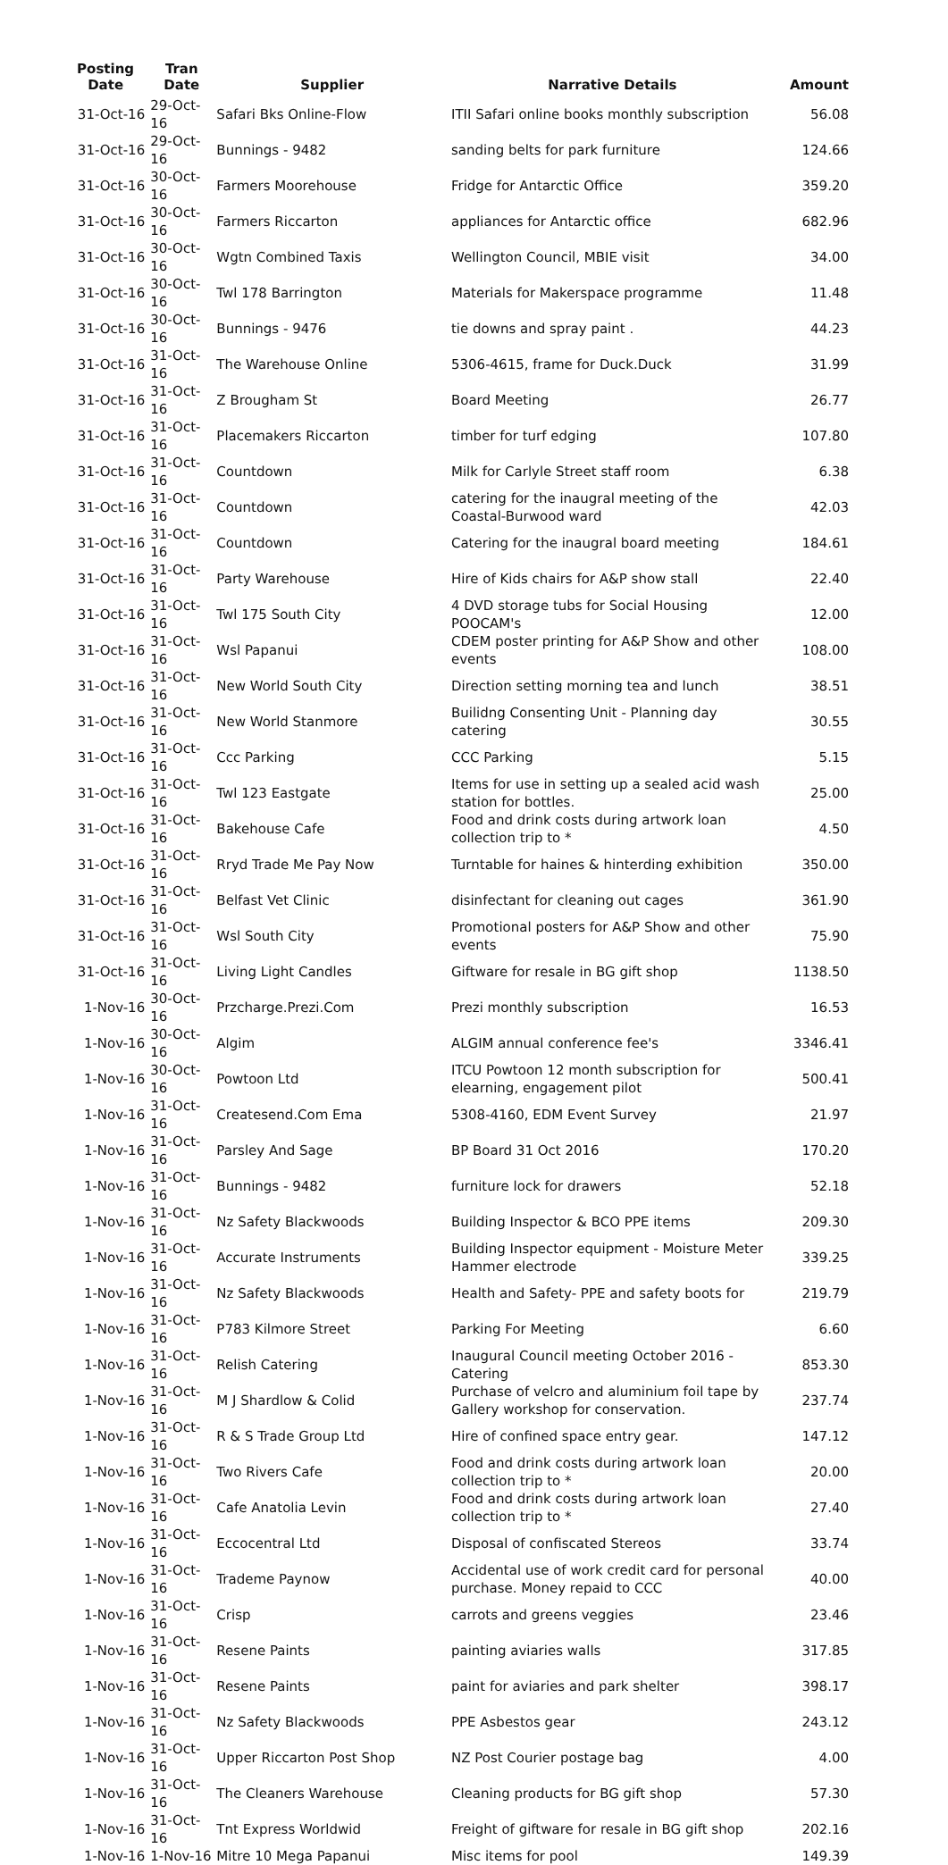| Posting Date | Tran Date | Supplier | Narrative Details | Amount |
| --- | --- | --- | --- | --- |
| 31-Oct-16 | 29-Oct-16 | Safari Bks Online-Flow | ITII Safari online books monthly subscription | 56.08 |
| 31-Oct-16 | 29-Oct-16 | Bunnings - 9482 | sanding belts for park furniture | 124.66 |
| 31-Oct-16 | 30-Oct-16 | Farmers Moorehouse | Fridge for Antarctic Office | 359.20 |
| 31-Oct-16 | 30-Oct-16 | Farmers Riccarton | appliances for Antarctic office | 682.96 |
| 31-Oct-16 | 30-Oct-16 | Wgtn Combined Taxis | Wellington Council, MBIE visit | 34.00 |
| 31-Oct-16 | 30-Oct-16 | Twl 178 Barrington | Materials for Makerspace programme | 11.48 |
| 31-Oct-16 | 30-Oct-16 | Bunnings - 9476 | tie downs and spray paint . | 44.23 |
| 31-Oct-16 | 31-Oct-16 | The Warehouse Online | 5306-4615, frame for Duck.Duck | 31.99 |
| 31-Oct-16 | 31-Oct-16 | Z Brougham St | Board Meeting | 26.77 |
| 31-Oct-16 | 31-Oct-16 | Placemakers Riccarton | timber for turf edging | 107.80 |
| 31-Oct-16 | 31-Oct-16 | Countdown | Milk for Carlyle Street staff room | 6.38 |
| 31-Oct-16 | 31-Oct-16 | Countdown | catering for the inaugral meeting of the Coastal-Burwood ward | 42.03 |
| 31-Oct-16 | 31-Oct-16 | Countdown | Catering for the inaugral board meeting | 184.61 |
| 31-Oct-16 | 31-Oct-16 | Party Warehouse | Hire of Kids chairs for A&P show stall | 22.40 |
| 31-Oct-16 | 31-Oct-16 | Twl 175 South City | 4 DVD storage tubs for Social Housing POOCAM's | 12.00 |
| 31-Oct-16 | 31-Oct-16 | Wsl Papanui | CDEM poster printing for A&P Show and other events | 108.00 |
| 31-Oct-16 | 31-Oct-16 | New World South City | Direction setting morning tea and lunch | 38.51 |
| 31-Oct-16 | 31-Oct-16 | New World Stanmore | Builidng Consenting Unit - Planning day catering | 30.55 |
| 31-Oct-16 | 31-Oct-16 | Ccc Parking | CCC Parking | 5.15 |
| 31-Oct-16 | 31-Oct-16 | Twl 123 Eastgate | Items for use in setting up a sealed acid wash station for bottles. | 25.00 |
| 31-Oct-16 | 31-Oct-16 | Bakehouse Cafe | Food and drink costs during artwork loan collection trip to * | 4.50 |
| 31-Oct-16 | 31-Oct-16 | Rryd Trade Me Pay Now | Turntable for haines & hinterding exhibition | 350.00 |
| 31-Oct-16 | 31-Oct-16 | Belfast Vet Clinic | disinfectant for cleaning out cages | 361.90 |
| 31-Oct-16 | 31-Oct-16 | Wsl South City | Promotional posters for A&P Show and other events | 75.90 |
| 31-Oct-16 | 31-Oct-16 | Living Light Candles | Giftware for resale in BG gift shop | 1138.50 |
| 1-Nov-16 | 30-Oct-16 | Przcharge.Prezi.Com | Prezi monthly subscription | 16.53 |
| 1-Nov-16 | 30-Oct-16 | Algim | ALGIM annual conference fee's | 3346.41 |
| 1-Nov-16 | 30-Oct-16 | Powtoon Ltd | ITCU Powtoon 12 month subscription for elearning, engagement pilot | 500.41 |
| 1-Nov-16 | 31-Oct-16 | Createsend.Com Ema | 5308-4160, EDM Event Survey | 21.97 |
| 1-Nov-16 | 31-Oct-16 | Parsley And Sage | BP Board 31 Oct 2016 | 170.20 |
| 1-Nov-16 | 31-Oct-16 | Bunnings - 9482 | furniture lock for drawers | 52.18 |
| 1-Nov-16 | 31-Oct-16 | Nz Safety Blackwoods | Building Inspector & BCO PPE items | 209.30 |
| 1-Nov-16 | 31-Oct-16 | Accurate Instruments | Building Inspector equipment - Moisture Meter Hammer electrode | 339.25 |
| 1-Nov-16 | 31-Oct-16 | Nz Safety Blackwoods | Health and Safety- PPE and safety boots for | 219.79 |
| 1-Nov-16 | 31-Oct-16 | P783 Kilmore Street | Parking For Meeting | 6.60 |
| 1-Nov-16 | 31-Oct-16 | Relish Catering | Inaugural Council meeting October 2016 - Catering | 853.30 |
| 1-Nov-16 | 31-Oct-16 | M J Shardlow & Colid | Purchase of velcro and aluminium foil tape by Gallery workshop for conservation. | 237.74 |
| 1-Nov-16 | 31-Oct-16 | R & S Trade Group Ltd | Hire of confined space entry gear. | 147.12 |
| 1-Nov-16 | 31-Oct-16 | Two Rivers Cafe | Food and drink costs during artwork loan collection trip to * | 20.00 |
| 1-Nov-16 | 31-Oct-16 | Cafe Anatolia Levin | Food and drink costs during artwork loan collection trip to * | 27.40 |
| 1-Nov-16 | 31-Oct-16 | Eccocentral Ltd | Disposal of confiscated Stereos | 33.74 |
| 1-Nov-16 | 31-Oct-16 | Trademe Paynow | Accidental use of work credit card for personal purchase. Money repaid to CCC | 40.00 |
| 1-Nov-16 | 31-Oct-16 | Crisp | carrots and greens veggies | 23.46 |
| 1-Nov-16 | 31-Oct-16 | Resene Paints | painting aviaries walls | 317.85 |
| 1-Nov-16 | 31-Oct-16 | Resene Paints | paint for aviaries and park shelter | 398.17 |
| 1-Nov-16 | 31-Oct-16 | Nz Safety Blackwoods | PPE Asbestos gear | 243.12 |
| 1-Nov-16 | 31-Oct-16 | Upper Riccarton Post Shop | NZ Post Courier postage bag | 4.00 |
| 1-Nov-16 | 31-Oct-16 | The Cleaners Warehouse | Cleaning products for BG gift shop | 57.30 |
| 1-Nov-16 | 31-Oct-16 | Tnt Express Worldwid | Freight of giftware for resale in BG gift shop | 202.16 |
| 1-Nov-16 | 1-Nov-16 | Mitre 10 Mega Papanui | Misc items for pool | 149.39 |